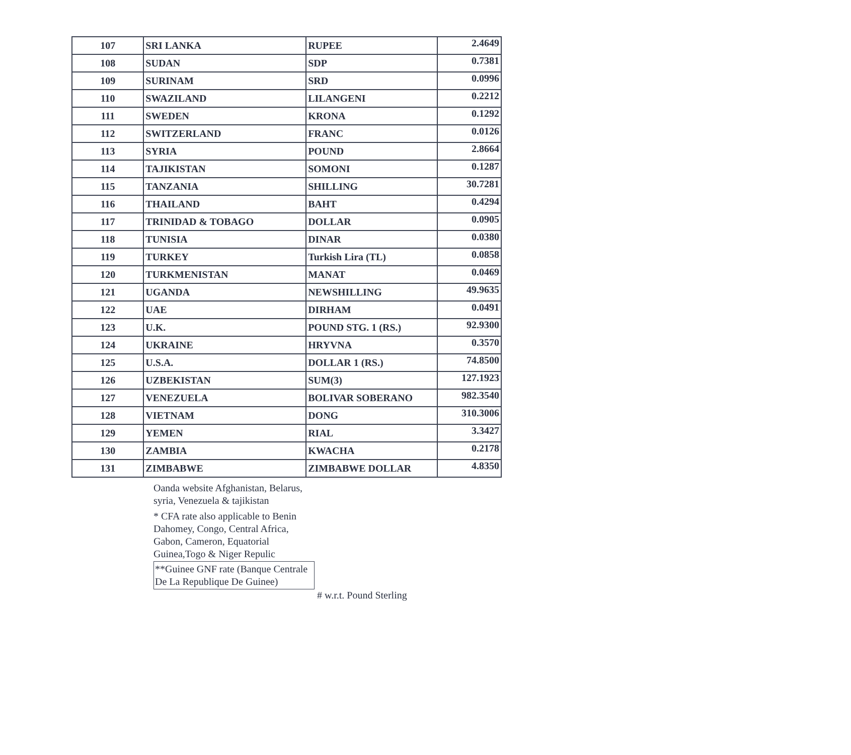| 107 | SRI LANKA | RUPEE | 2.4649 |
| 108 | SUDAN | SDP | 0.7381 |
| 109 | SURINAM | SRD | 0.0996 |
| 110 | SWAZILAND | LILANGENI | 0.2212 |
| 111 | SWEDEN | KRONA | 0.1292 |
| 112 | SWITZERLAND | FRANC | 0.0126 |
| 113 | SYRIA | POUND | 2.8664 |
| 114 | TAJIKISTAN | SOMONI | 0.1287 |
| 115 | TANZANIA | SHILLING | 30.7281 |
| 116 | THAILAND | BAHT | 0.4294 |
| 117 | TRINIDAD & TOBAGO | DOLLAR | 0.0905 |
| 118 | TUNISIA | DINAR | 0.0380 |
| 119 | TURKEY | Turkish Lira (TL) | 0.0858 |
| 120 | TURKMENISTAN | MANAT | 0.0469 |
| 121 | UGANDA | NEWSHILLING | 49.9635 |
| 122 | UAE | DIRHAM | 0.0491 |
| 123 | U.K. | POUND STG. 1 (RS.) | 92.9300 |
| 124 | UKRAINE | HRYVNA | 0.3570 |
| 125 | U.S.A. | DOLLAR 1 (RS.) | 74.8500 |
| 126 | UZBEKISTAN | SUM(3) | 127.1923 |
| 127 | VENEZUELA | BOLIVAR SOBERANO | 982.3540 |
| 128 | VIETNAM | DONG | 310.3006 |
| 129 | YEMEN | RIAL | 3.3427 |
| 130 | ZAMBIA | KWACHA | 0.2178 |
| 131 | ZIMBABWE | ZIMBABWE DOLLAR | 4.8350 |
Oanda website Afghanistan, Belarus, syria, Venezuela & tajikistan
* CFA rate also applicable to Benin Dahomey, Congo, Central Africa, Gabon, Cameron, Equatorial Guinea,Togo & Niger Repulic
**Guinee GNF rate (Banque Centrale De La Republique De Guinee)
# w.r.t. Pound Sterling